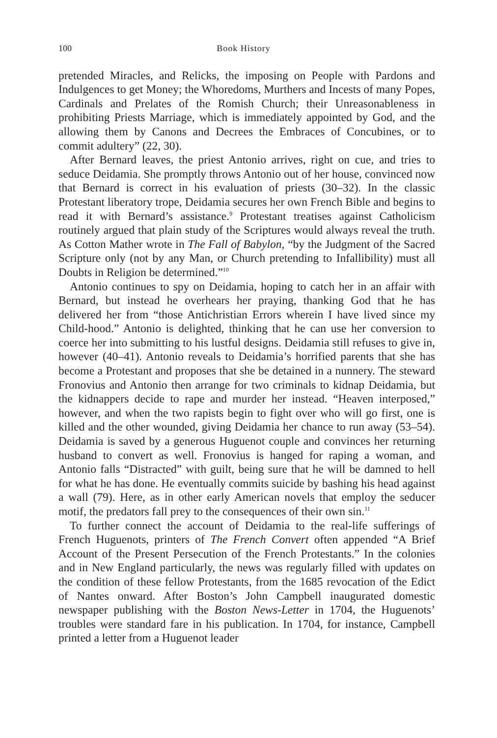100 Book History
pretended Miracles, and Relicks, the imposing on People with Pardons and Indulgences to get Money; the Whoredoms, Murthers and Incests of many Popes, Cardinals and Prelates of the Romish Church; their Unreasonableness in prohibiting Priests Marriage, which is immediately appointed by God, and the allowing them by Canons and Decrees the Embraces of Concubines, or to commit adultery” (22, 30).
After Bernard leaves, the priest Antonio arrives, right on cue, and tries to seduce Deidamia. She promptly throws Antonio out of her house, convinced now that Bernard is correct in his evaluation of priests (30–32). In the classic Protestant liberatory trope, Deidamia secures her own French Bible and begins to read it with Bernard’s assistance.<sup>9</sup> Protestant treatises against Catholicism routinely argued that plain study of the Scriptures would always reveal the truth. As Cotton Mather wrote in The Fall of Babylon, “by the Judgment of the Sacred Scripture only (not by any Man, or Church pretending to Infallibility) must all Doubts in Religion be determined.”<sup>10</sup>
Antonio continues to spy on Deidamia, hoping to catch her in an affair with Bernard, but instead he overhears her praying, thanking God that he has delivered her from “those Antichristian Errors wherein I have lived since my Child-hood.” Antonio is delighted, thinking that he can use her conversion to coerce her into submitting to his lustful designs. Deidamia still refuses to give in, however (40–41). Antonio reveals to Deidamia’s horrified parents that she has become a Protestant and proposes that she be detained in a nunnery. The steward Fronovius and Antonio then arrange for two criminals to kidnap Deidamia, but the kidnappers decide to rape and murder her instead. “Heaven interposed,” however, and when the two rapists begin to fight over who will go first, one is killed and the other wounded, giving Deidamia her chance to run away (53–54). Deidamia is saved by a generous Huguenot couple and convinces her returning husband to convert as well. Fronovius is hanged for raping a woman, and Antonio falls “Distracted” with guilt, being sure that he will be damned to hell for what he has done. He eventually commits suicide by bashing his head against a wall (79). Here, as in other early American novels that employ the seducer motif, the predators fall prey to the consequences of their own sin.<sup>11</sup>
To further connect the account of Deidamia to the real-life sufferings of French Huguenots, printers of The French Convert often appended “A Brief Account of the Present Persecution of the French Protestants.” In the colonies and in New England particularly, the news was regularly filled with updates on the condition of these fellow Protestants, from the 1685 revocation of the Edict of Nantes onward. After Boston’s John Campbell inaugurated domestic newspaper publishing with the Boston News-Letter in 1704, the Huguenots’ troubles were standard fare in his publication. In 1704, for instance, Campbell printed a letter from a Huguenot leader